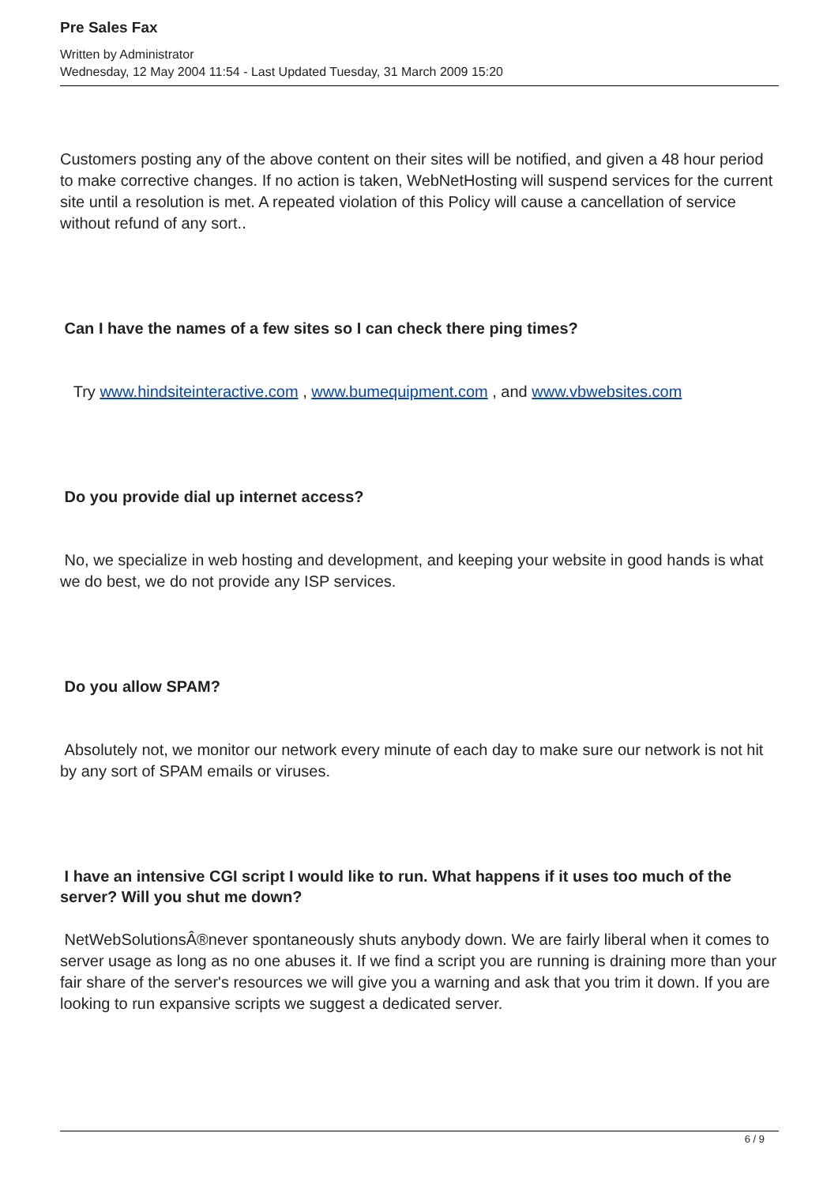Pre Sales Fax
Written by Administrator
Wednesday, 12 May 2004 11:54 - Last Updated Tuesday, 31 March 2009 15:20
Customers posting any of the above content on their sites will be notified, and given a 48 hour period to make corrective changes. If no action is taken, WebNetHosting will suspend services for the current site until a resolution is met. A repeated violation of this Policy will cause a cancellation of service without refund of any sort..
Can I have the names of a few sites so I can check there ping times?
Try www.hindsiteinteractive.com , www.bumequipment.com , and www.vbwebsites.com
Do you provide dial up internet access?
No, we specialize in web hosting and development, and keeping your website in good hands is what we do best, we do not provide any ISP services.
Do you allow SPAM?
Absolutely not, we monitor our network every minute of each day to make sure our network is not hit by any sort of SPAM emails or viruses.
I have an intensive CGI script I would like to run. What happens if it uses too much of the server? Will you shut me down?
NetWebSolutionsÂ®never spontaneously shuts anybody down. We are fairly liberal when it comes to server usage as long as no one abuses it. If we find a script you are running is draining more than your fair share of the server's resources we will give you a warning and ask that you trim it down. If you are looking to run expansive scripts we suggest a dedicated server.
6 / 9